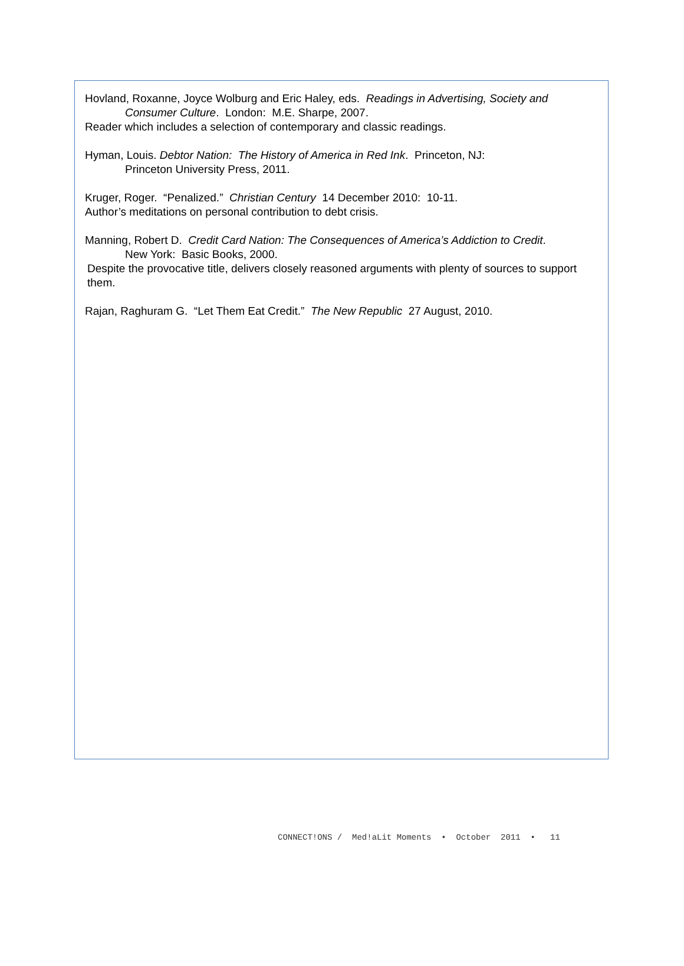Hovland, Roxanne, Joyce Wolburg and Eric Haley, eds. Readings in Advertising, Society and
Consumer Culture. London: M.E. Sharpe, 2007.
Reader which includes a selection of contemporary and classic readings.
Hyman, Louis. Debtor Nation: The History of America in Red Ink. Princeton, NJ:
Princeton University Press, 2011.
Kruger, Roger. “Penalized.” Christian Century 14 December 2010: 10-11.
Author’s meditations on personal contribution to debt crisis.
Manning, Robert D. Credit Card Nation: The Consequences of America’s Addiction to Credit.
New York: Basic Books, 2000.
Despite the provocative title, delivers closely reasoned arguments with plenty of sources to support them.
Rajan, Raghuram G. “Let Them Eat Credit.” The New Republic 27 August, 2010.
CONNECT!ONS / Med!aLit Moments • October 2011 • 11